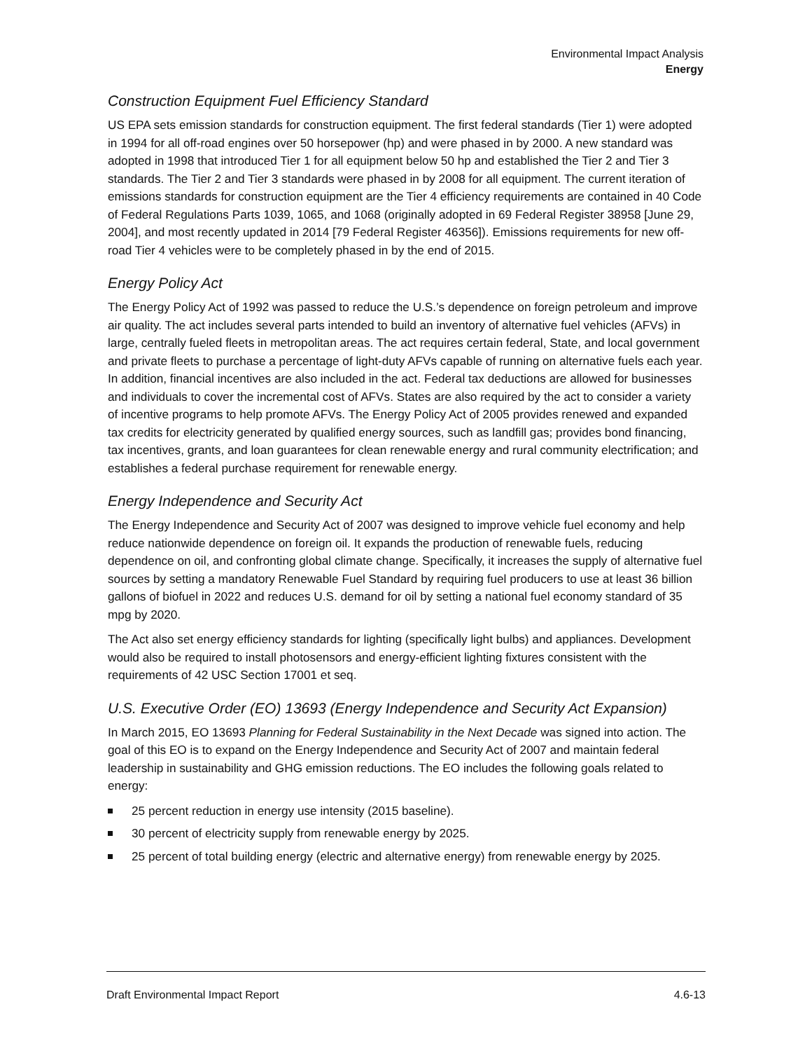Environmental Impact Analysis
Energy
Construction Equipment Fuel Efficiency Standard
US EPA sets emission standards for construction equipment. The first federal standards (Tier 1) were adopted in 1994 for all off-road engines over 50 horsepower (hp) and were phased in by 2000. A new standard was adopted in 1998 that introduced Tier 1 for all equipment below 50 hp and established the Tier 2 and Tier 3 standards. The Tier 2 and Tier 3 standards were phased in by 2008 for all equipment. The current iteration of emissions standards for construction equipment are the Tier 4 efficiency requirements are contained in 40 Code of Federal Regulations Parts 1039, 1065, and 1068 (originally adopted in 69 Federal Register 38958 [June 29, 2004], and most recently updated in 2014 [79 Federal Register 46356]). Emissions requirements for new off-road Tier 4 vehicles were to be completely phased in by the end of 2015.
Energy Policy Act
The Energy Policy Act of 1992 was passed to reduce the U.S.’s dependence on foreign petroleum and improve air quality. The act includes several parts intended to build an inventory of alternative fuel vehicles (AFVs) in large, centrally fueled fleets in metropolitan areas. The act requires certain federal, State, and local government and private fleets to purchase a percentage of light-duty AFVs capable of running on alternative fuels each year. In addition, financial incentives are also included in the act. Federal tax deductions are allowed for businesses and individuals to cover the incremental cost of AFVs. States are also required by the act to consider a variety of incentive programs to help promote AFVs. The Energy Policy Act of 2005 provides renewed and expanded tax credits for electricity generated by qualified energy sources, such as landfill gas; provides bond financing, tax incentives, grants, and loan guarantees for clean renewable energy and rural community electrification; and establishes a federal purchase requirement for renewable energy.
Energy Independence and Security Act
The Energy Independence and Security Act of 2007 was designed to improve vehicle fuel economy and help reduce nationwide dependence on foreign oil. It expands the production of renewable fuels, reducing dependence on oil, and confronting global climate change. Specifically, it increases the supply of alternative fuel sources by setting a mandatory Renewable Fuel Standard by requiring fuel producers to use at least 36 billion gallons of biofuel in 2022 and reduces U.S. demand for oil by setting a national fuel economy standard of 35 mpg by 2020.
The Act also set energy efficiency standards for lighting (specifically light bulbs) and appliances. Development would also be required to install photosensors and energy-efficient lighting fixtures consistent with the requirements of 42 USC Section 17001 et seq.
U.S. Executive Order (EO) 13693 (Energy Independence and Security Act Expansion)
In March 2015, EO 13693 Planning for Federal Sustainability in the Next Decade was signed into action. The goal of this EO is to expand on the Energy Independence and Security Act of 2007 and maintain federal leadership in sustainability and GHG emission reductions. The EO includes the following goals related to energy:
25 percent reduction in energy use intensity (2015 baseline).
30 percent of electricity supply from renewable energy by 2025.
25 percent of total building energy (electric and alternative energy) from renewable energy by 2025.
Draft Environmental Impact Report 4.6-13